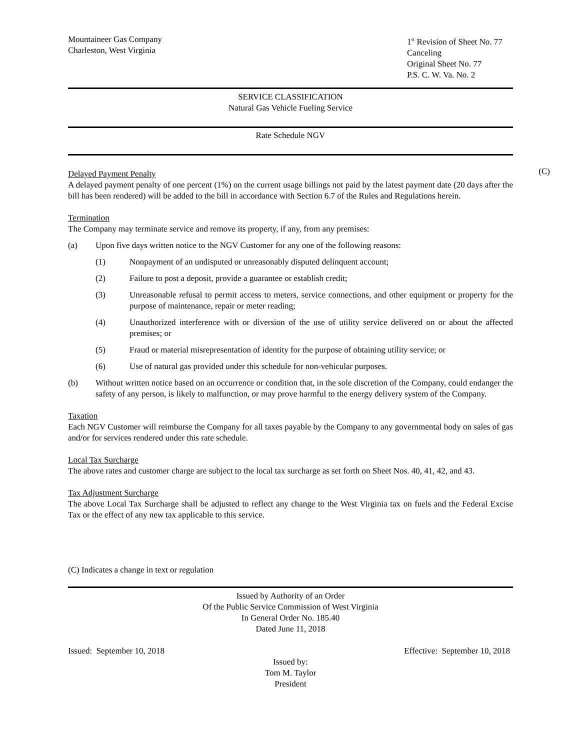Mountaineer Gas Company
Charleston, West Virginia
1<sup>st</sup> Revision of Sheet No. 77
Canceling
Original Sheet No. 77
P.S. C. W. Va. No. 2
SERVICE CLASSIFICATION
Natural Gas Vehicle Fueling Service
Rate Schedule NGV
(C)
Delayed Payment Penalty
A delayed payment penalty of one percent (1%) on the current usage billings not paid by the latest payment date (20 days after the bill has been rendered) will be added to the bill in accordance with Section 6.7 of the Rules and Regulations herein.
Termination
The Company may terminate service and remove its property, if any, from any premises:
(a) Upon five days written notice to the NGV Customer for any one of the following reasons:
(1) Nonpayment of an undisputed or unreasonably disputed delinquent account;
(2) Failure to post a deposit, provide a guarantee or establish credit;
(3) Unreasonable refusal to permit access to meters, service connections, and other equipment or property for the purpose of maintenance, repair or meter reading;
(4) Unauthorized interference with or diversion of the use of utility service delivered on or about the affected premises; or
(5) Fraud or material misrepresentation of identity for the purpose of obtaining utility service; or
(6) Use of natural gas provided under this schedule for non-vehicular purposes.
(b) Without written notice based on an occurrence or condition that, in the sole discretion of the Company, could endanger the safety of any person, is likely to malfunction, or may prove harmful to the energy delivery system of the Company.
Taxation
Each NGV Customer will reimburse the Company for all taxes payable by the Company to any governmental body on sales of gas and/or for services rendered under this rate schedule.
Local Tax Surcharge
The above rates and customer charge are subject to the local tax surcharge as set forth on Sheet Nos. 40, 41, 42, and 43.
Tax Adjustment Surcharge
The above Local Tax Surcharge shall be adjusted to reflect any change to the West Virginia tax on fuels and the Federal Excise Tax or the effect of any new tax applicable to this service.
(C) Indicates a change in text or regulation
Issued by Authority of an Order
Of the Public Service Commission of West Virginia
In General Order No. 185.40
Dated June 11, 2018
Issued: September 10, 2018 Effective: September 10, 2018
Issued by:
Tom M. Taylor
President